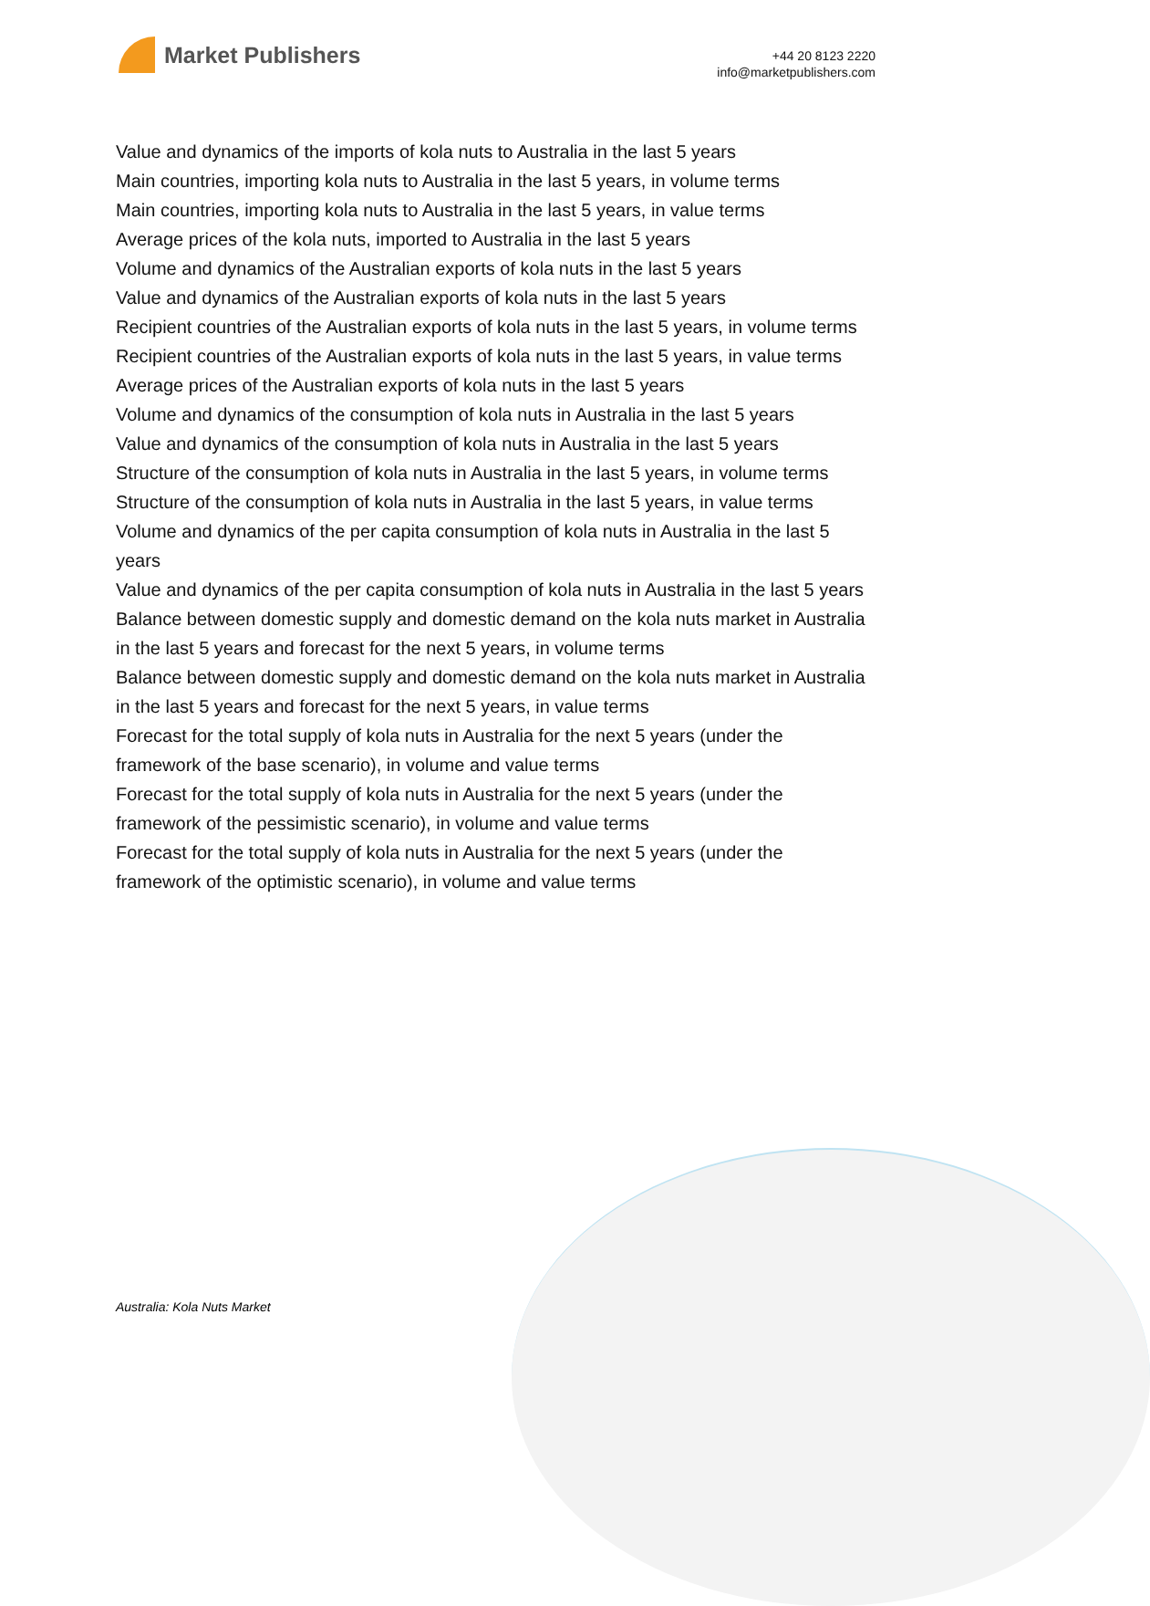Market Publishers
+44 20 8123 2220
info@marketpublishers.com
Value and dynamics of the imports of kola nuts to Australia in the last 5 years
Main countries, importing kola nuts to Australia in the last 5 years, in volume terms
Main countries, importing kola nuts to Australia in the last 5 years, in value terms
Average prices of the kola nuts, imported to Australia in the last 5 years
Volume and dynamics of the Australian exports of kola nuts in the last 5 years
Value and dynamics of the Australian exports of kola nuts in the last 5 years
Recipient countries of the Australian exports of kola nuts in the last 5 years, in volume terms
Recipient countries of the Australian exports of kola nuts in the last 5 years, in value terms
Average prices of the Australian exports of kola nuts in the last 5 years
Volume and dynamics of the consumption of kola nuts in Australia in the last 5 years
Value and dynamics of the consumption of kola nuts in Australia in the last 5 years
Structure of the consumption of kola nuts in Australia in the last 5 years, in volume terms
Structure of the consumption of kola nuts in Australia in the last 5 years, in value terms
Volume and dynamics of the per capita consumption of kola nuts in Australia in the last 5 years
Value and dynamics of the per capita consumption of kola nuts in Australia in the last 5 years
Balance between domestic supply and domestic demand on the kola nuts market in Australia in the last 5 years and forecast for the next 5 years, in volume terms
Balance between domestic supply and domestic demand on the kola nuts market in Australia in the last 5 years and forecast for the next 5 years, in value terms
Forecast for the total supply of kola nuts in Australia for the next 5 years (under the framework of the base scenario), in volume and value terms
Forecast for the total supply of kola nuts in Australia for the next 5 years (under the framework of the pessimistic scenario), in volume and value terms
Forecast for the total supply of kola nuts in Australia for the next 5 years (under the framework of the optimistic scenario), in volume and value terms
Australia: Kola Nuts Market